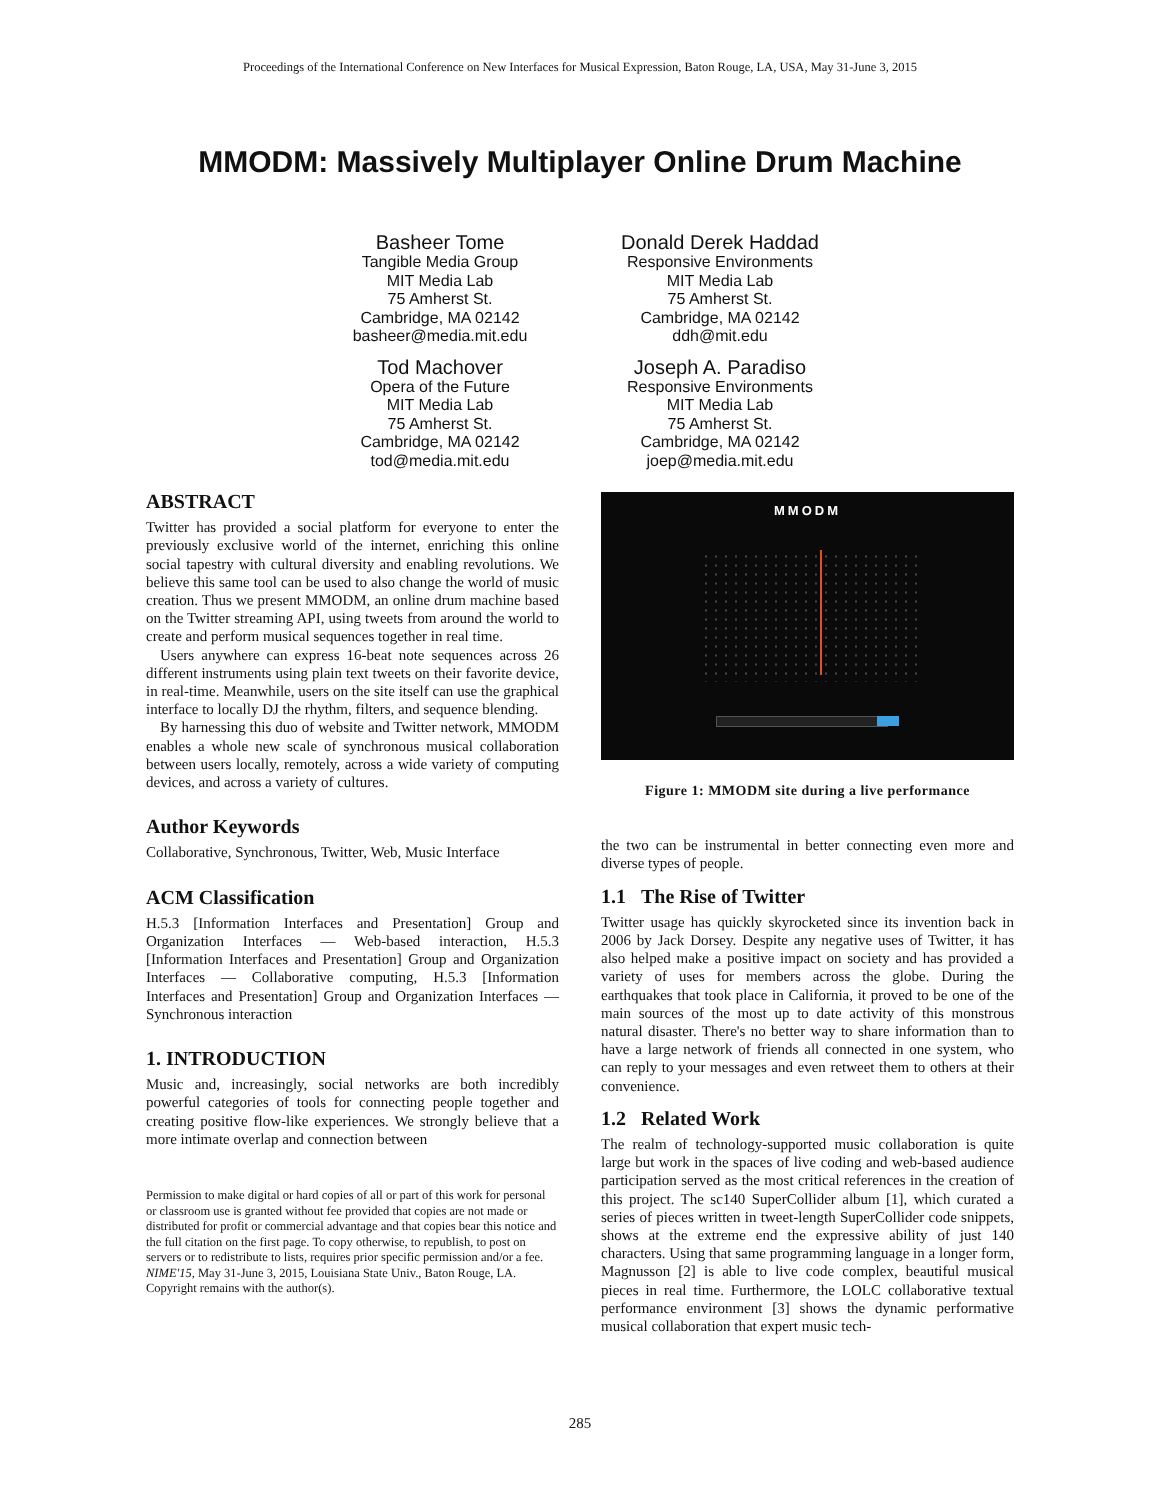Proceedings of the International Conference on New Interfaces for Musical Expression, Baton Rouge, LA, USA, May 31-June 3, 2015
MMODM: Massively Multiplayer Online Drum Machine
Basheer Tome
Tangible Media Group
MIT Media Lab
75 Amherst St.
Cambridge, MA 02142
basheer@media.mit.edu
Donald Derek Haddad
Responsive Environments
MIT Media Lab
75 Amherst St.
Cambridge, MA 02142
ddh@mit.edu
Tod Machover
Opera of the Future
MIT Media Lab
75 Amherst St.
Cambridge, MA 02142
tod@media.mit.edu
Joseph A. Paradiso
Responsive Environments
MIT Media Lab
75 Amherst St.
Cambridge, MA 02142
joep@media.mit.edu
ABSTRACT
Twitter has provided a social platform for everyone to enter the previously exclusive world of the internet, enriching this online social tapestry with cultural diversity and enabling revolutions. We believe this same tool can be used to also change the world of music creation. Thus we present MMODM, an online drum machine based on the Twitter streaming API, using tweets from around the world to create and perform musical sequences together in real time.
Users anywhere can express 16-beat note sequences across 26 different instruments using plain text tweets on their favorite device, in real-time. Meanwhile, users on the site itself can use the graphical interface to locally DJ the rhythm, filters, and sequence blending.
By harnessing this duo of website and Twitter network, MMODM enables a whole new scale of synchronous musical collaboration between users locally, remotely, across a wide variety of computing devices, and across a variety of cultures.
Author Keywords
Collaborative, Synchronous, Twitter, Web, Music Interface
ACM Classification
H.5.3 [Information Interfaces and Presentation] Group and Organization Interfaces — Web-based interaction, H.5.3 [Information Interfaces and Presentation] Group and Organization Interfaces — Collaborative computing, H.5.3 [Information Interfaces and Presentation] Group and Organization Interfaces — Synchronous interaction
1. INTRODUCTION
Music and, increasingly, social networks are both incredibly powerful categories of tools for connecting people together and creating positive flow-like experiences. We strongly believe that a more intimate overlap and connection between
Permission to make digital or hard copies of all or part of this work for personal or classroom use is granted without fee provided that copies are not made or distributed for profit or commercial advantage and that copies bear this notice and the full citation on the first page. To copy otherwise, to republish, to post on servers or to redistribute to lists, requires prior specific permission and/or a fee.
NIME'15, May 31-June 3, 2015, Louisiana State Univ., Baton Rouge, LA.
Copyright remains with the author(s).
MMODM
Figure 1: MMODM site during a live performance
the two can be instrumental in better connecting even more and diverse types of people.
1.1 The Rise of Twitter
Twitter usage has quickly skyrocketed since its invention back in 2006 by Jack Dorsey. Despite any negative uses of Twitter, it has also helped make a positive impact on society and has provided a variety of uses for members across the globe. During the earthquakes that took place in California, it proved to be one of the main sources of the most up to date activity of this monstrous natural disaster. There's no better way to share information than to have a large network of friends all connected in one system, who can reply to your messages and even retweet them to others at their convenience.
1.2 Related Work
The realm of technology-supported music collaboration is quite large but work in the spaces of live coding and web-based audience participation served as the most critical references in the creation of this project. The sc140 SuperCollider album [1], which curated a series of pieces written in tweet-length SuperCollider code snippets, shows at the extreme end the expressive ability of just 140 characters. Using that same programming language in a longer form, Magnusson [2] is able to live code complex, beautiful musical pieces in real time. Furthermore, the LOLC collaborative textual performance environment [3] shows the dynamic performative musical collaboration that expert music tech-
285